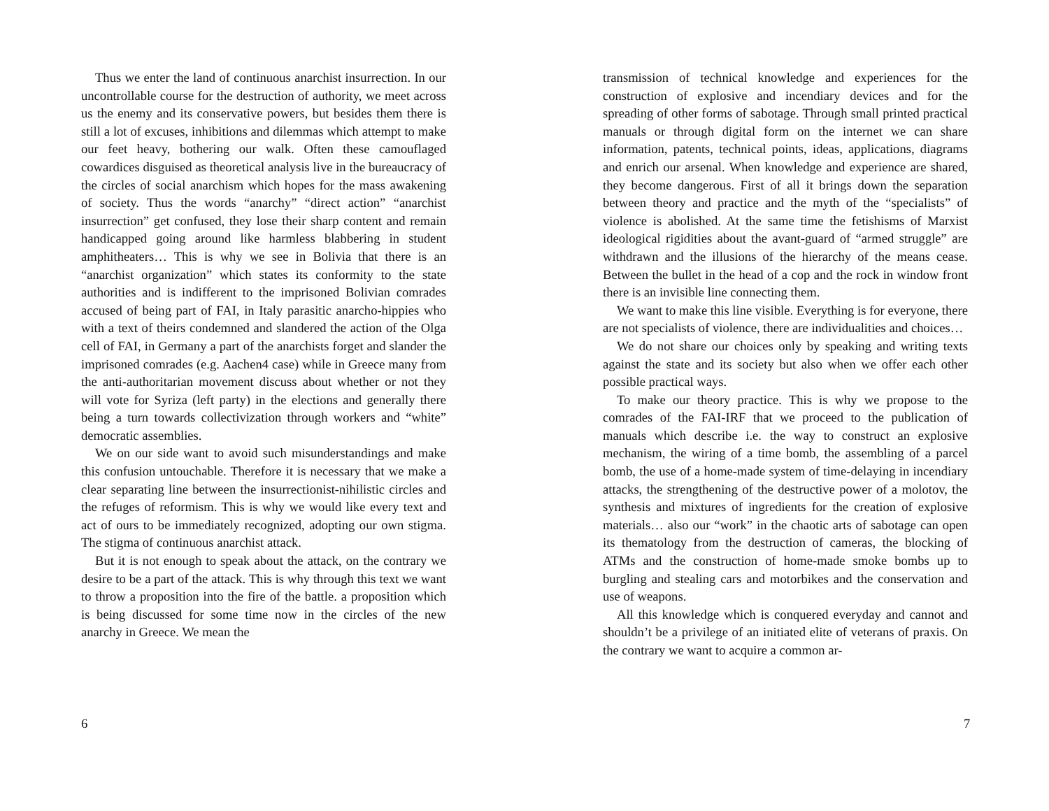Thus we enter the land of continuous anarchist insurrection. In our uncontrollable course for the destruction of authority, we meet across us the enemy and its conservative powers, but besides them there is still a lot of excuses, inhibitions and dilemmas which attempt to make our feet heavy, bothering our walk. Often these camouflaged cowardices disguised as theoretical analysis live in the bureaucracy of the circles of social anarchism which hopes for the mass awakening of society. Thus the words “anarchy” “direct action” “anarchist insurrection” get confused, they lose their sharp content and remain handicapped going around like harmless blabbering in student amphitheaters… This is why we see in Bolivia that there is an “anarchist organization” which states its conformity to the state authorities and is indifferent to the imprisoned Bolivian comrades accused of being part of FAI, in Italy parasitic anarcho-hippies who with a text of theirs condemned and slandered the action of the Olga cell of FAI, in Germany a part of the anarchists forget and slander the imprisoned comrades (e.g. Aachen4 case) while in Greece many from the anti-authoritarian movement discuss about whether or not they will vote for Syriza (left party) in the elections and generally there being a turn towards collectivization through workers and “white” democratic assemblies.
We on our side want to avoid such misunderstandings and make this confusion untouchable. Therefore it is necessary that we make a clear separating line between the insurrectionist-nihilistic circles and the refuges of reformism. This is why we would like every text and act of ours to be immediately recognized, adopting our own stigma. The stigma of continuous anarchist attack.
But it is not enough to speak about the attack, on the contrary we desire to be a part of the attack. This is why through this text we want to throw a proposition into the fire of the battle. a proposition which is being discussed for some time now in the circles of the new anarchy in Greece. We mean the
6
transmission of technical knowledge and experiences for the construction of explosive and incendiary devices and for the spreading of other forms of sabotage. Through small printed practical manuals or through digital form on the internet we can share information, patents, technical points, ideas, applications, diagrams and enrich our arsenal. When knowledge and experience are shared, they become dangerous. First of all it brings down the separation between theory and practice and the myth of the “specialists” of violence is abolished. At the same time the fetishisms of Marxist ideological rigidities about the avant-guard of “armed struggle” are withdrawn and the illusions of the hierarchy of the means cease. Between the bullet in the head of a cop and the rock in window front there is an invisible line connecting them.
We want to make this line visible. Everything is for everyone, there are not specialists of violence, there are individualities and choices…
We do not share our choices only by speaking and writing texts against the state and its society but also when we offer each other possible practical ways.
To make our theory practice. This is why we propose to the comrades of the FAI-IRF that we proceed to the publication of manuals which describe i.e. the way to construct an explosive mechanism, the wiring of a time bomb, the assembling of a parcel bomb, the use of a home-made system of time-delaying in incendiary attacks, the strengthening of the destructive power of a molotov, the synthesis and mixtures of ingredients for the creation of explosive materials… also our “work” in the chaotic arts of sabotage can open its thematology from the destruction of cameras, the blocking of ATMs and the construction of home-made smoke bombs up to burgling and stealing cars and motorbikes and the conservation and use of weapons.
All this knowledge which is conquered everyday and cannot and shouldn’t be a privilege of an initiated elite of veterans of praxis. On the contrary we want to acquire a common ar-
7